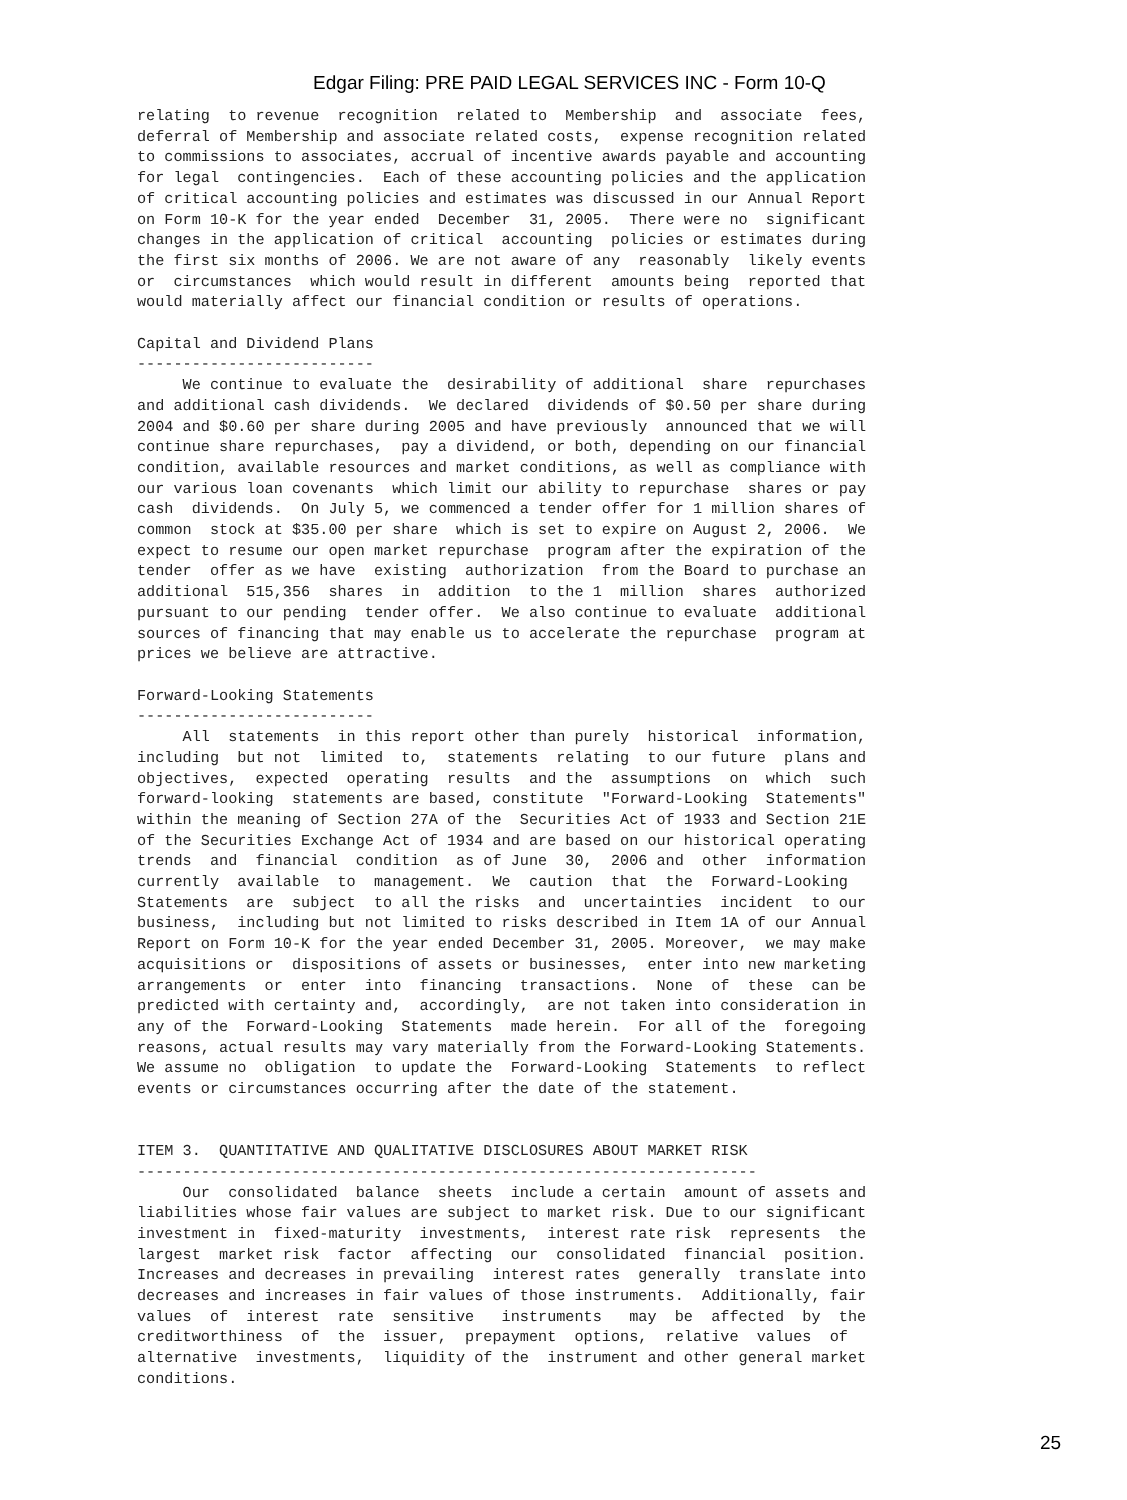Edgar Filing: PRE PAID LEGAL SERVICES INC - Form 10-Q
relating  to revenue  recognition  related to  Membership  and  associate  fees,
deferral of Membership and associate related costs,  expense recognition related
to commissions to associates, accrual of incentive awards payable and accounting
for legal  contingencies.  Each of these accounting policies and the application
of critical accounting policies and estimates was discussed in our Annual Report
on Form 10-K for the year ended  December  31, 2005.  There were no  significant
changes in the application of critical  accounting  policies or estimates during
the first six months of 2006. We are not aware of any  reasonably  likely events
or  circumstances  which would result in different  amounts being  reported that
would materially affect our financial condition or results of operations.

Capital and Dividend Plans
--------------------------
     We continue to evaluate the  desirability of additional  share  repurchases
and additional cash dividends.  We declared  dividends of $0.50 per share during
2004 and $0.60 per share during 2005 and have previously  announced that we will
continue share repurchases,  pay a dividend, or both, depending on our financial
condition, available resources and market conditions, as well as compliance with
our various loan covenants  which limit our ability to repurchase  shares or pay
cash  dividends.  On July 5, we commenced a tender offer for 1 million shares of
common  stock at $35.00 per share  which is set to expire on August 2, 2006.  We
expect to resume our open market repurchase  program after the expiration of the
tender  offer as we have  existing  authorization  from the Board to purchase an
additional  515,356  shares  in  addition  to the 1  million  shares  authorized
pursuant to our pending  tender offer.  We also continue to evaluate  additional
sources of financing that may enable us to accelerate the repurchase  program at
prices we believe are attractive.

Forward-Looking Statements
--------------------------
     All  statements  in this report other than purely  historical  information,
including  but not  limited  to,  statements  relating  to our future  plans and
objectives,  expected  operating  results  and the  assumptions  on  which  such
forward-looking  statements are based, constitute  "Forward-Looking  Statements"
within the meaning of Section 27A of the  Securities Act of 1933 and Section 21E
of the Securities Exchange Act of 1934 and are based on our historical operating
trends  and  financial  condition  as of June  30,  2006 and  other  information
currently  available  to  management.  We  caution  that  the  Forward-Looking
Statements  are  subject  to all the risks  and  uncertainties  incident  to our
business,  including but not limited to risks described in Item 1A of our Annual
Report on Form 10-K for the year ended December 31, 2005. Moreover,  we may make
acquisitions or  dispositions of assets or businesses,  enter into new marketing
arrangements  or  enter  into  financing  transactions.  None  of  these  can be
predicted with certainty and,  accordingly,  are not taken into consideration in
any of the  Forward-Looking  Statements  made herein.  For all of the  foregoing
reasons, actual results may vary materially from the Forward-Looking Statements.
We assume no  obligation  to update the  Forward-Looking  Statements  to reflect
events or circumstances occurring after the date of the statement.


ITEM 3.  QUANTITATIVE AND QUALITATIVE DISCLOSURES ABOUT MARKET RISK
--------------------------------------------------------------------
     Our  consolidated  balance  sheets  include a certain  amount of assets and
liabilities whose fair values are subject to market risk. Due to our significant
investment in  fixed-maturity  investments,  interest rate risk  represents  the
largest  market risk  factor  affecting  our  consolidated  financial  position.
Increases and decreases in prevailing  interest rates  generally  translate into
decreases and increases in fair values of those instruments.  Additionally, fair
values  of  interest  rate  sensitive   instruments   may  be  affected  by  the
creditworthiness  of  the  issuer,  prepayment  options,  relative  values  of
alternative  investments,  liquidity of the  instrument and other general market
conditions.
25